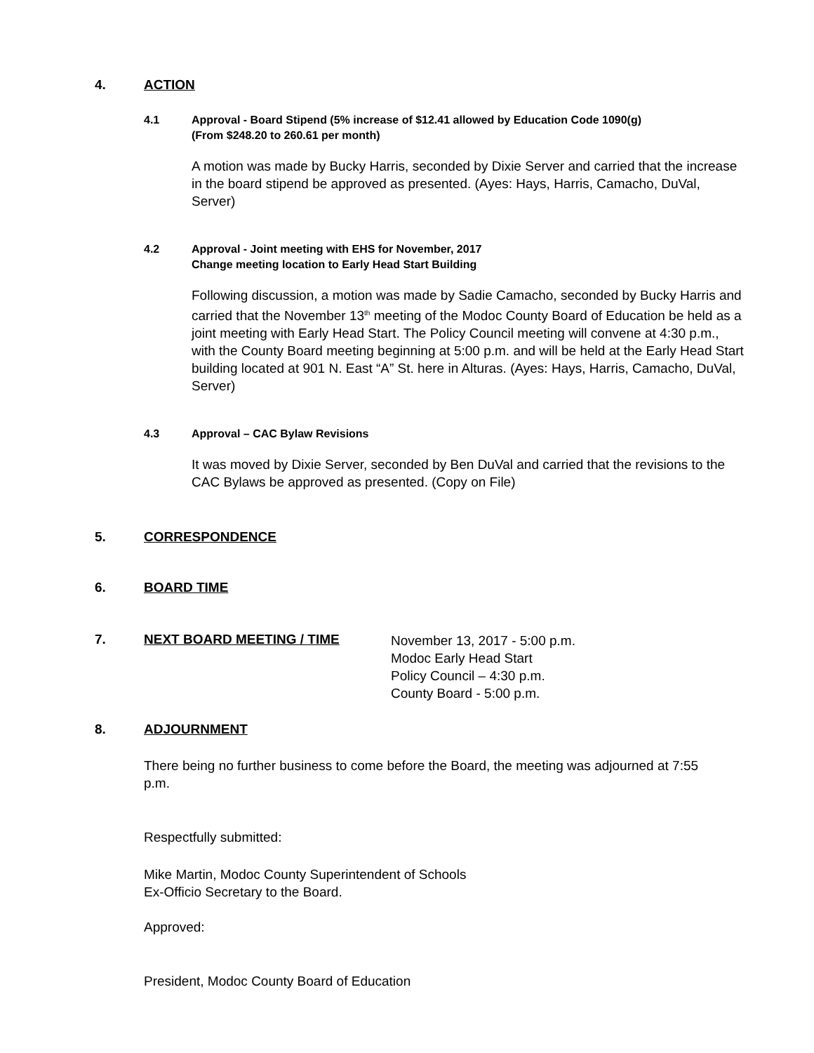4. ACTION
4.1 Approval - Board Stipend (5% increase of $12.41 allowed by Education Code 1090(g)
(From $248.20 to 260.61 per month)
A motion was made by Bucky Harris, seconded by Dixie Server and carried that the increase in the board stipend be approved as presented. (Ayes: Hays, Harris, Camacho, DuVal, Server)
4.2 Approval - Joint meeting with EHS for November, 2017
Change meeting location to Early Head Start Building
Following discussion, a motion was made by Sadie Camacho, seconded by Bucky Harris and carried that the November 13<sup>th</sup> meeting of the Modoc County Board of Education be held as a joint meeting with Early Head Start. The Policy Council meeting will convene at 4:30 p.m., with the County Board meeting beginning at 5:00 p.m. and will be held at the Early Head Start building located at 901 N. East “A” St. here in Alturas. (Ayes: Hays, Harris, Camacho, DuVal, Server)
4.3 Approval – CAC Bylaw Revisions
It was moved by Dixie Server, seconded by Ben DuVal and carried that the revisions to the CAC Bylaws be approved as presented. (Copy on File)
5. CORRESPONDENCE
6. BOARD TIME
7. NEXT BOARD MEETING / TIME November 13, 2017 - 5:00 p.m.
Modoc Early Head Start
Policy Council – 4:30 p.m.
County Board - 5:00 p.m.
8. ADJOURNMENT
There being no further business to come before the Board, the meeting was adjourned at 7:55 p.m.
Respectfully submitted:
Mike Martin, Modoc County Superintendent of Schools
Ex-Officio Secretary to the Board.
Approved:
President, Modoc County Board of Education